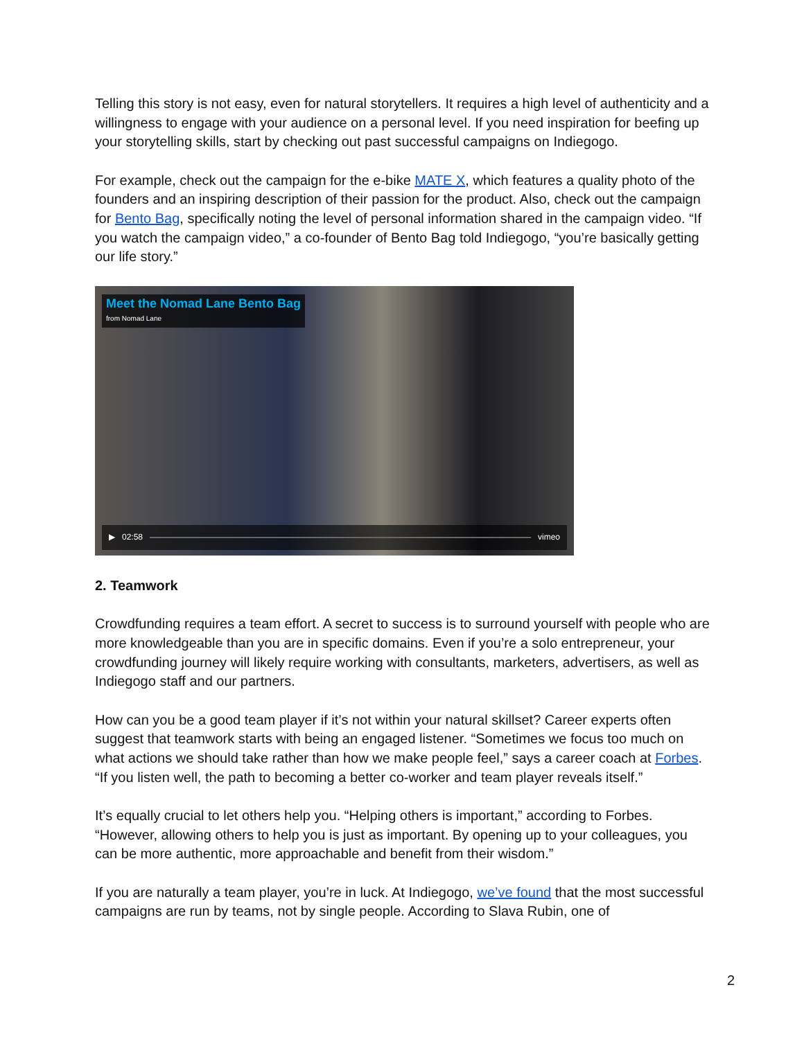Telling this story is not easy, even for natural storytellers. It requires a high level of authenticity and a willingness to engage with your audience on a personal level. If you need inspiration for beefing up your storytelling skills, start by checking out past successful campaigns on Indiegogo.
For example, check out the campaign for the e-bike MATE X, which features a quality photo of the founders and an inspiring description of their passion for the product. Also, check out the campaign for Bento Bag, specifically noting the level of personal information shared in the campaign video. “If you watch the campaign video,” a co-founder of Bento Bag told Indiegogo, “you’re basically getting our life story.”
Meet the Nomad Lane Bento Bag
from Nomad Lane
▶ 02:58 vimeo
2. Teamwork
Crowdfunding requires a team effort. A secret to success is to surround yourself with people who are more knowledgeable than you are in specific domains. Even if you’re a solo entrepreneur, your crowdfunding journey will likely require working with consultants, marketers, advertisers, as well as Indiegogo staff and our partners.
How can you be a good team player if it’s not within your natural skillset? Career experts often suggest that teamwork starts with being an engaged listener. “Sometimes we focus too much on what actions we should take rather than how we make people feel,” says a career coach at Forbes. “If you listen well, the path to becoming a better co-worker and team player reveals itself.”
It’s equally crucial to let others help you. “Helping others is important,” according to Forbes. “However, allowing others to help you is just as important. By opening up to your colleagues, you can be more authentic, more approachable and benefit from their wisdom.”
If you are naturally a team player, you’re in luck. At Indiegogo, we’ve found that the most successful campaigns are run by teams, not by single people. According to Slava Rubin, one of
2